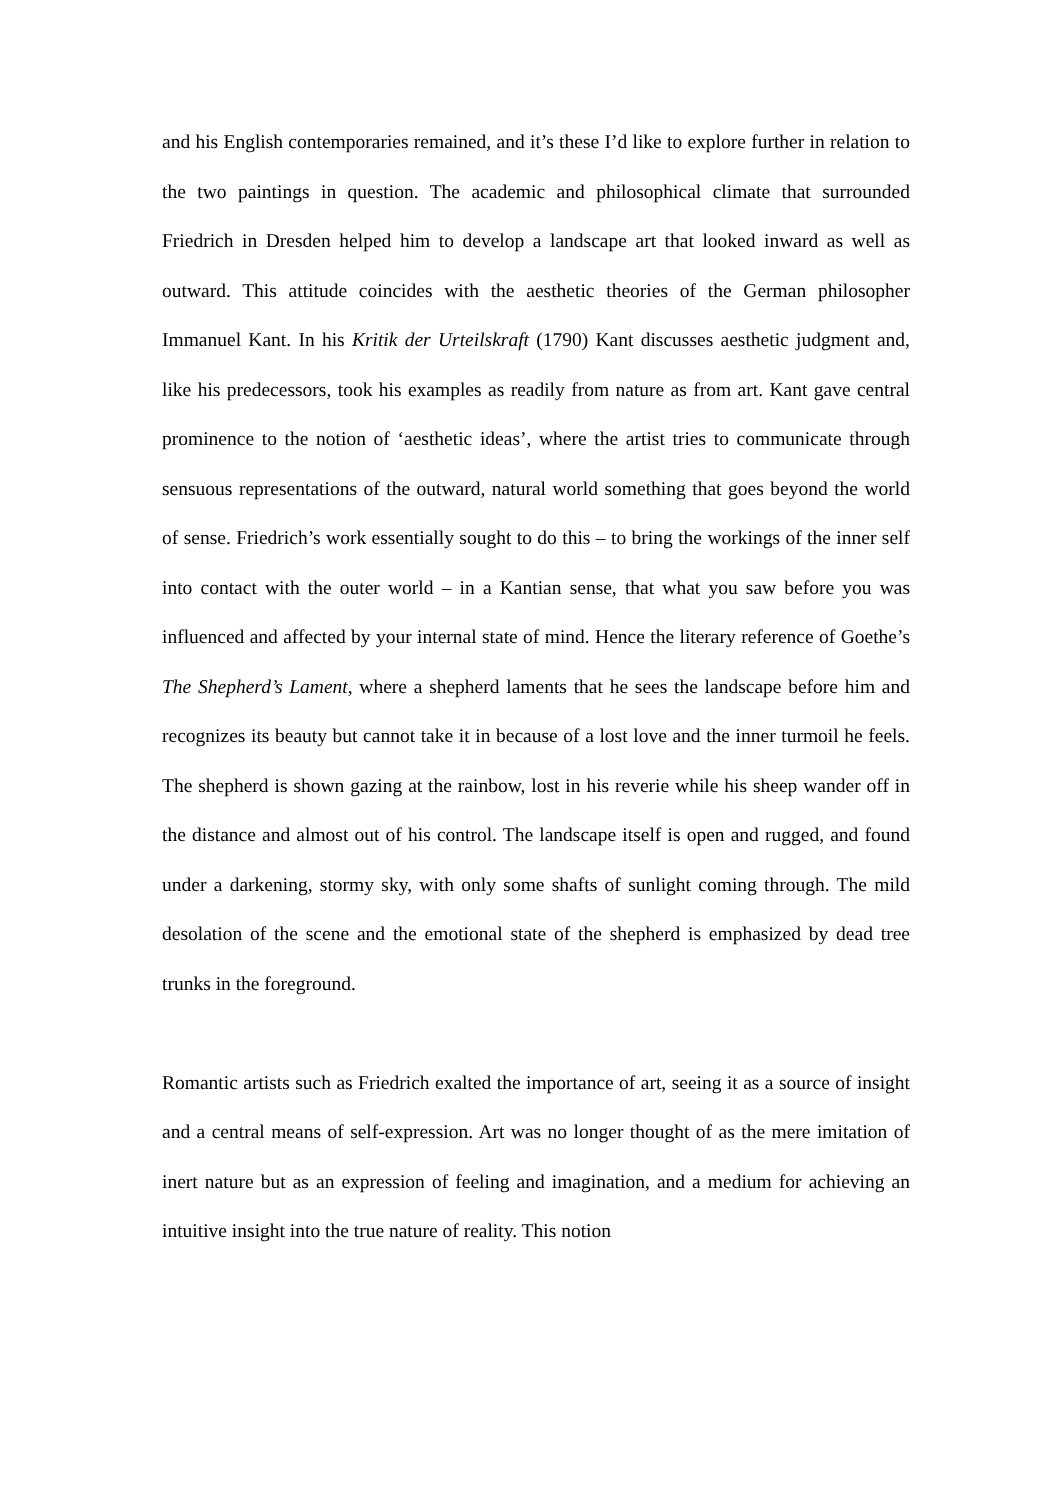and his English contemporaries remained, and it’s these I’d like to explore further in relation to the two paintings in question. The academic and philosophical climate that surrounded Friedrich in Dresden helped him to develop a landscape art that looked inward as well as outward. This attitude coincides with the aesthetic theories of the German philosopher Immanuel Kant. In his Kritik der Urteilskraft (1790) Kant discusses aesthetic judgment and, like his predecessors, took his examples as readily from nature as from art. Kant gave central prominence to the notion of ‘aesthetic ideas’, where the artist tries to communicate through sensuous representations of the outward, natural world something that goes beyond the world of sense. Friedrich’s work essentially sought to do this – to bring the workings of the inner self into contact with the outer world – in a Kantian sense, that what you saw before you was influenced and affected by your internal state of mind. Hence the literary reference of Goethe’s The Shepherd’s Lament, where a shepherd laments that he sees the landscape before him and recognizes its beauty but cannot take it in because of a lost love and the inner turmoil he feels. The shepherd is shown gazing at the rainbow, lost in his reverie while his sheep wander off in the distance and almost out of his control. The landscape itself is open and rugged, and found under a darkening, stormy sky, with only some shafts of sunlight coming through. The mild desolation of the scene and the emotional state of the shepherd is emphasized by dead tree trunks in the foreground.
Romantic artists such as Friedrich exalted the importance of art, seeing it as a source of insight and a central means of self-expression. Art was no longer thought of as the mere imitation of inert nature but as an expression of feeling and imagination, and a medium for achieving an intuitive insight into the true nature of reality. This notion